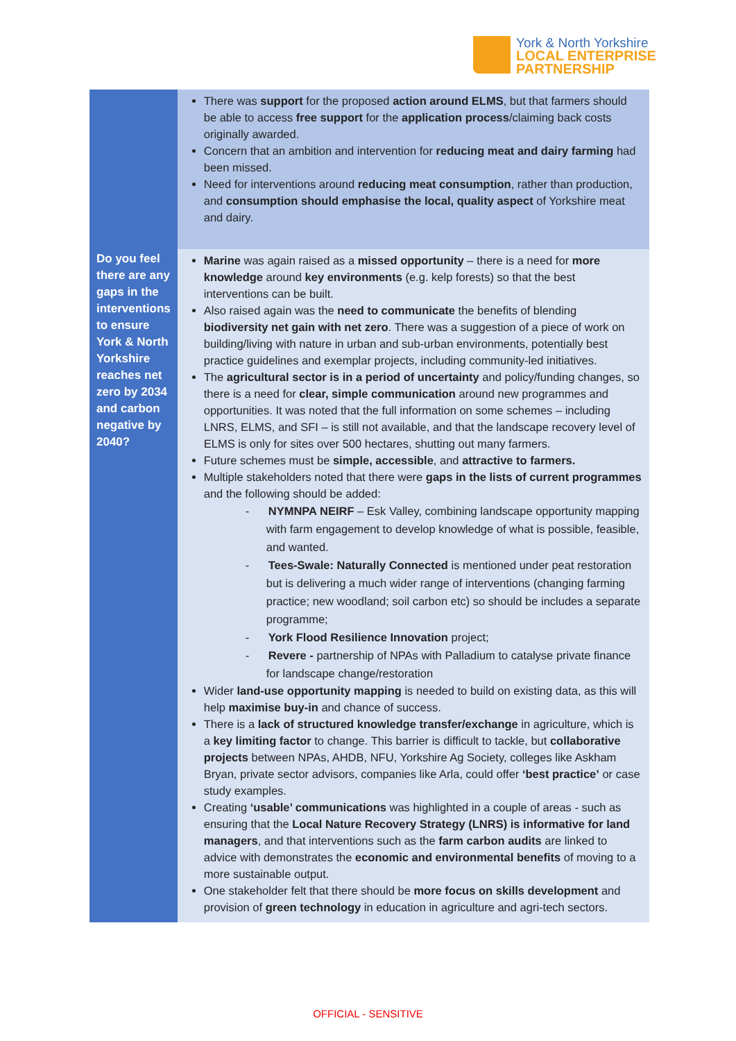York & North Yorkshire
LOCAL ENTERPRISE
PARTNERSHIP
| | There was support for the proposed action around ELMS , but that farmers should be able to access free support for the application process /claiming back costs originally awarded. Concern that an ambition and intervention for reducing meat and dairy farming had been missed. Need for interventions around reducing meat consumption , rather than production, and consumption should emphasise the local, quality aspect of Yorkshire meat and dairy. |
| Do you feel there are any gaps in the interventions to ensure York & North Yorkshire reaches net zero by 2034 and carbon negative by 2040? | Marine was again raised as a missed opportunity – there is a need for more knowledge around key environments (e.g. kelp forests) so that the best interventions can be built. Also raised again was the need to communicate the benefits of blending biodiversity net gain with net zero . There was a suggestion of a piece of work on building/living with nature in urban and sub-urban environments, potentially best practice guidelines and exemplar projects, including community-led initiatives. The agricultural sector is in a period of uncertainty and policy/funding changes, so there is a need for clear, simple communication around new programmes and opportunities. It was noted that the full information on some schemes – including LNRS, ELMS, and SFI – is still not available, and that the landscape recovery level of ELMS is only for sites over 500 hectares, shutting out many farmers. Future schemes must be simple, accessible , and attractive to farmers. Multiple stakeholders noted that there were gaps in the lists of current programmes and the following should be added: - NYMNPA NEIRF – Esk Valley, combining landscape opportunity mapping with farm engagement to develop knowledge of what is possible, feasible, and wanted. - Tees-Swale: Naturally Connected is mentioned under peat restoration but is delivering a much wider range of interventions (changing farming practice; new woodland; soil carbon etc) so should be includes a separate programme; - York Flood Resilience Innovation project; - Revere - partnership of NPAs with Palladium to catalyse private finance for landscape change/restoration Wider land-use opportunity mapping is needed to build on existing data, as this will help maximise buy-in and chance of success. There is a lack of structured knowledge transfer/exchange in agriculture, which is a key limiting factor to change. This barrier is difficult to tackle, but collaborative projects between NPAs, AHDB, NFU, Yorkshire Ag Society, colleges like Askham Bryan, private sector advisors, companies like Arla, could offer ‘best practice’ or case study examples. Creating ‘usable’ communications was highlighted in a couple of areas - such as ensuring that the Local Nature Recovery Strategy (LNRS) is informative for land managers , and that interventions such as the farm carbon audits are linked to advice with demonstrates the economic and environmental benefits of moving to a more sustainable output. One stakeholder felt that there should be more focus on skills development and provision of green technology in education in agriculture and agri-tech sectors. |
OFFICIAL - SENSITIVE